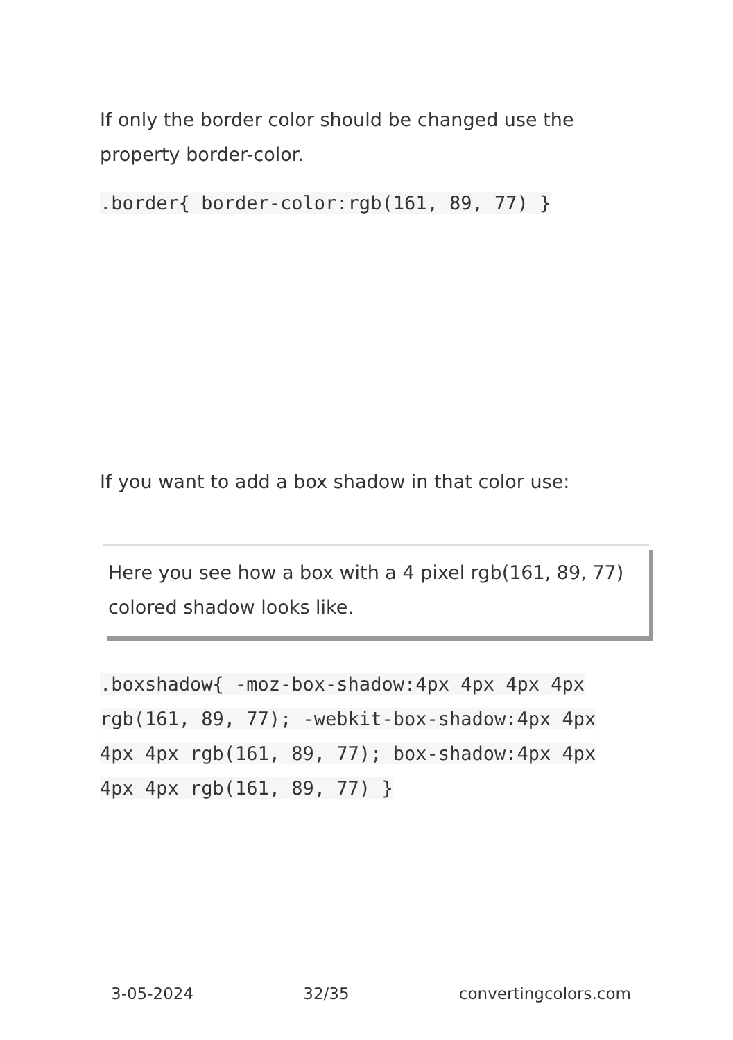If only the border color should be changed use the property border-color.
.border{ border-color:rgb(161, 89, 77) }
If you want to add a box shadow in that color use:
Here you see how a box with a 4 pixel rgb(161, 89, 77) colored shadow looks like.
.boxshadow{ -moz-box-shadow:4px 4px 4px 4px rgb(161, 89, 77); -webkit-box-shadow:4px 4px 4px 4px rgb(161, 89, 77); box-shadow:4px 4px 4px 4px rgb(161, 89, 77) }
3-05-2024 32/35 convertingcolors.com